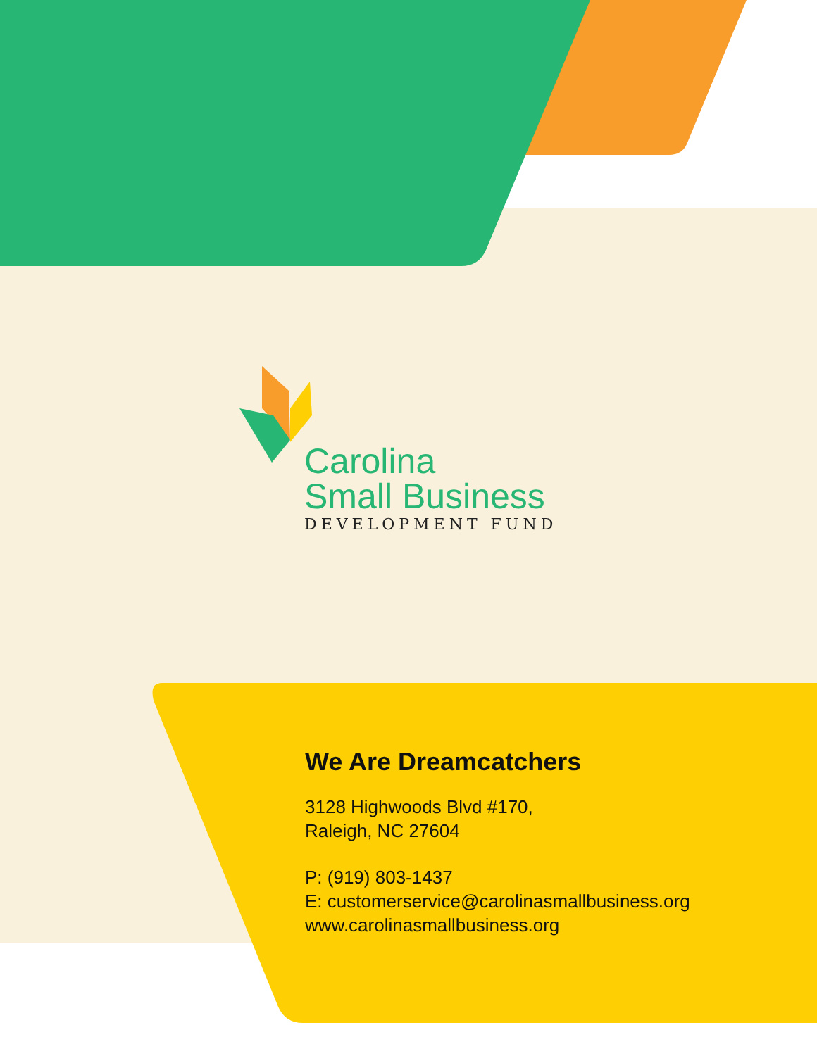Carolina
Small Business
DEVELOPMENT FUND
We Are Dreamcatchers
3128 Highwoods Blvd #170,
Raleigh, NC 27604
P: (919) 803-1437
E: customerservice@carolinasmallbusiness.org
www.carolinasmallbusiness.org